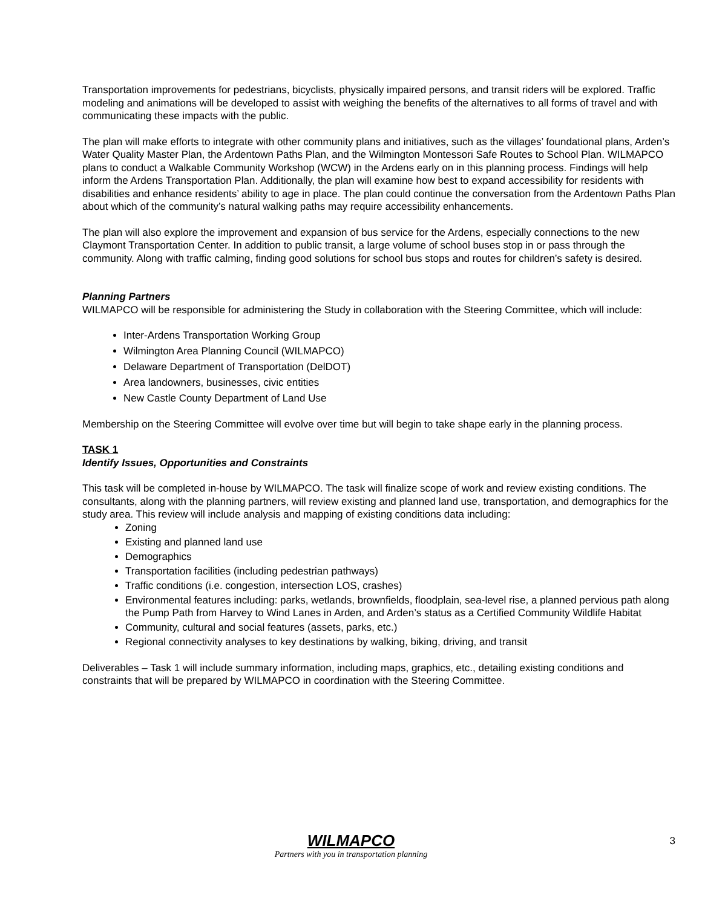Transportation improvements for pedestrians, bicyclists, physically impaired persons, and transit riders will be explored. Traffic modeling and animations will be developed to assist with weighing the benefits of the alternatives to all forms of travel and with communicating these impacts with the public.
The plan will make efforts to integrate with other community plans and initiatives, such as the villages’ foundational plans, Arden’s Water Quality Master Plan, the Ardentown Paths Plan, and the Wilmington Montessori Safe Routes to School Plan. WILMAPCO plans to conduct a Walkable Community Workshop (WCW) in the Ardens early on in this planning process. Findings will help inform the Ardens Transportation Plan. Additionally, the plan will examine how best to expand accessibility for residents with disabilities and enhance residents’ ability to age in place. The plan could continue the conversation from the Ardentown Paths Plan about which of the community’s natural walking paths may require accessibility enhancements.
The plan will also explore the improvement and expansion of bus service for the Ardens, especially connections to the new Claymont Transportation Center. In addition to public transit, a large volume of school buses stop in or pass through the community. Along with traffic calming, finding good solutions for school bus stops and routes for children’s safety is desired.
Planning Partners
WILMAPCO will be responsible for administering the Study in collaboration with the Steering Committee, which will include:
Inter-Ardens Transportation Working Group
Wilmington Area Planning Council (WILMAPCO)
Delaware Department of Transportation (DelDOT)
Area landowners, businesses, civic entities
New Castle County Department of Land Use
Membership on the Steering Committee will evolve over time but will begin to take shape early in the planning process.
TASK 1
Identify Issues, Opportunities and Constraints
This task will be completed in-house by WILMAPCO. The task will finalize scope of work and review existing conditions. The consultants, along with the planning partners, will review existing and planned land use, transportation, and demographics for the study area. This review will include analysis and mapping of existing conditions data including:
Zoning
Existing and planned land use
Demographics
Transportation facilities (including pedestrian pathways)
Traffic conditions (i.e. congestion, intersection LOS, crashes)
Environmental features including: parks, wetlands, brownfields, floodplain, sea-level rise, a planned pervious path along the Pump Path from Harvey to Wind Lanes in Arden, and Arden’s status as a Certified Community Wildlife Habitat
Community, cultural and social features (assets, parks, etc.)
Regional connectivity analyses to key destinations by walking, biking, driving, and transit
Deliverables – Task 1 will include summary information, including maps, graphics, etc., detailing existing conditions and constraints that will be prepared by WILMAPCO in coordination with the Steering Committee.
WILMAPCO
Partners with you in transportation planning
3